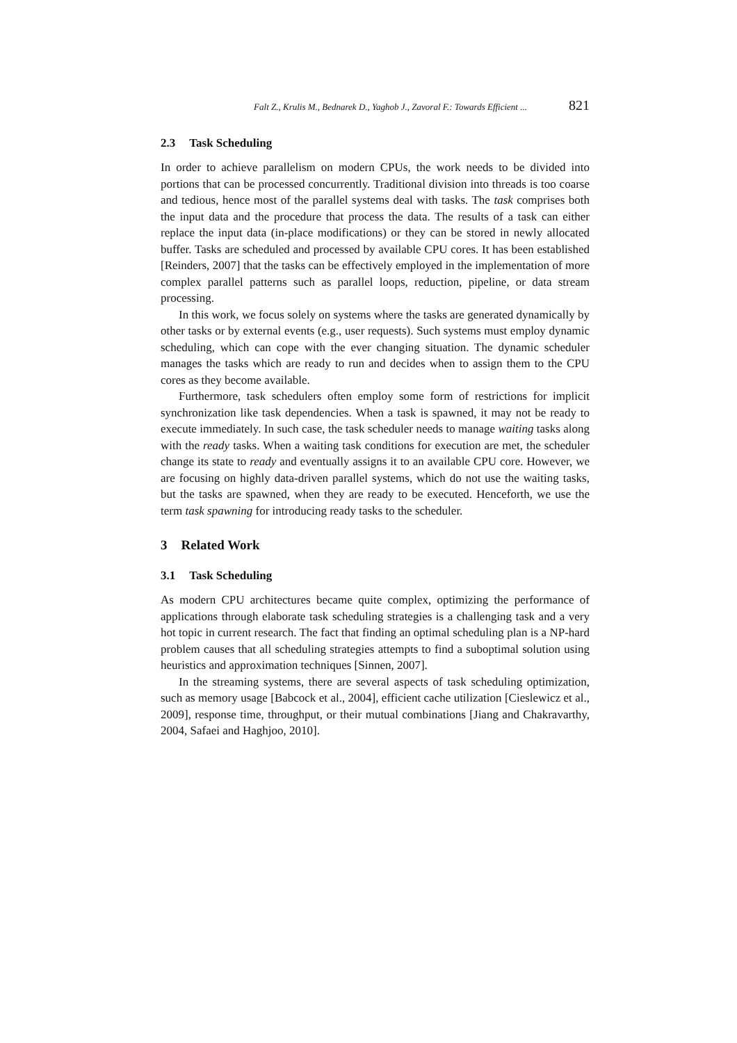Falt Z., Krulis M., Bednarek D., Yaghob J., Zavoral F.: Towards Efficient ... 821
2.3 Task Scheduling
In order to achieve parallelism on modern CPUs, the work needs to be divided into portions that can be processed concurrently. Traditional division into threads is too coarse and tedious, hence most of the parallel systems deal with tasks. The task comprises both the input data and the procedure that process the data. The results of a task can either replace the input data (in-place modifications) or they can be stored in newly allocated buffer. Tasks are scheduled and processed by available CPU cores. It has been established [Reinders, 2007] that the tasks can be effectively employed in the implementation of more complex parallel patterns such as parallel loops, reduction, pipeline, or data stream processing.
In this work, we focus solely on systems where the tasks are generated dynamically by other tasks or by external events (e.g., user requests). Such systems must employ dynamic scheduling, which can cope with the ever changing situation. The dynamic scheduler manages the tasks which are ready to run and decides when to assign them to the CPU cores as they become available.
Furthermore, task schedulers often employ some form of restrictions for implicit synchronization like task dependencies. When a task is spawned, it may not be ready to execute immediately. In such case, the task scheduler needs to manage waiting tasks along with the ready tasks. When a waiting task conditions for execution are met, the scheduler change its state to ready and eventually assigns it to an available CPU core. However, we are focusing on highly data-driven parallel systems, which do not use the waiting tasks, but the tasks are spawned, when they are ready to be executed. Henceforth, we use the term task spawning for introducing ready tasks to the scheduler.
3 Related Work
3.1 Task Scheduling
As modern CPU architectures became quite complex, optimizing the performance of applications through elaborate task scheduling strategies is a challenging task and a very hot topic in current research. The fact that finding an optimal scheduling plan is a NP-hard problem causes that all scheduling strategies attempts to find a suboptimal solution using heuristics and approximation techniques [Sinnen, 2007].
In the streaming systems, there are several aspects of task scheduling optimization, such as memory usage [Babcock et al., 2004], efficient cache utilization [Cieslewicz et al., 2009], response time, throughput, or their mutual combinations [Jiang and Chakravarthy, 2004, Safaei and Haghjoo, 2010].